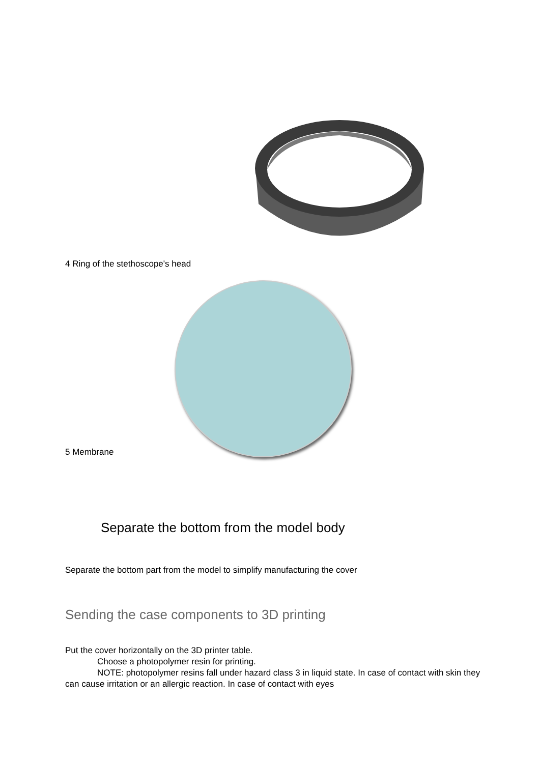4 Ring of the stethoscope's head
5 Membrane
Separate the bottom from the model body
Separate the bottom part from the model to simplify manufacturing the cover
Sending the case components to 3D printing
Put the cover horizontally on the 3D printer table.
Choose a photopolymer resin for printing.
NOTE: photopolymer resins fall under hazard class 3 in liquid state. In case of contact with skin they can cause irritation or an allergic reaction. In case of contact with eyes